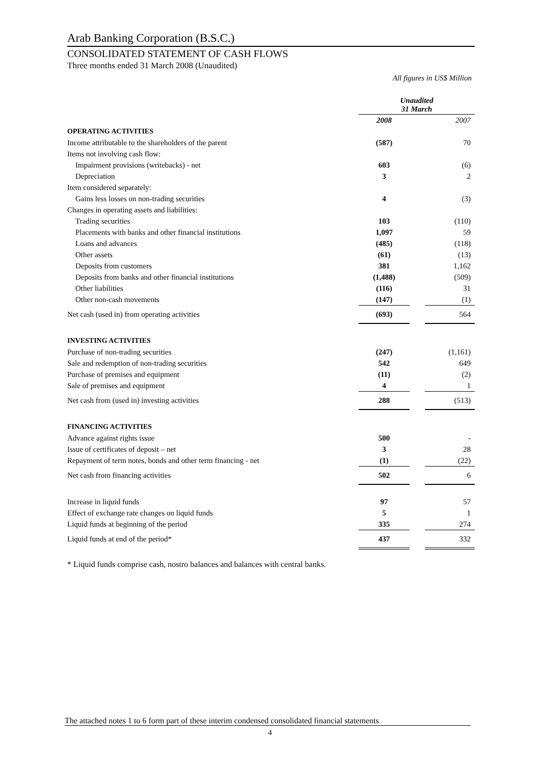Arab Banking Corporation (B.S.C.)
CONSOLIDATED STATEMENT OF CASH FLOWS
Three months ended 31 March 2008 (Unaudited)
All figures in US$ Million
| | Unaudited 31 March | | |
| | 2008 | | 2007 |
| OPERATING ACTIVITIES | | | |
| Income attributable to the shareholders of the parent | (587) | | 70 |
| Items not involving cash flow: | | | |
| Impairment provisions (writebacks) - net | 603 | | (6) |
| Depreciation | 3 | | 2 |
| Item considered separately: | | | |
| Gains less losses on non-trading securities | 4 | | (3) |
| Changes in operating assets and liabilities: | | | |
| Trading securities | 103 | | (110) |
| Placements with banks and other financial institutions | 1,097 | | 59 |
| Loans and advances | (485) | | (118) |
| Other assets | (61) | | (13) |
| Deposits from customers | 381 | | 1,162 |
| Deposits from banks and other financial institutions | (1,488) | | (509) |
| Other liabilities | (116) | | 31 |
| Other non-cash movements | (147) | | (1) |
| Net cash (used in) from operating activities | (693) | | 564 |
| INVESTING ACTIVITIES | | | |
| Purchase of non-trading securities | (247) | | (1,161) |
| Sale and redemption of non-trading securities | 542 | | 649 |
| Purchase of premises and equipment | (11) | | (2) |
| Sale of premises and equipment | 4 | | 1 |
| Net cash from (used in) investing activities | 288 | | (513) |
| FINANCING ACTIVITIES | | | |
| Advance against rights issue | 500 | | - |
| Issue of certificates of deposit – net | 3 | | 28 |
| Repayment of term notes, bonds and other term financing - net | (1) | | (22) |
| Net cash from financing activities | 502 | | 6 |
| Increase in liquid funds | 97 | | 57 |
| Effect of exchange rate changes on liquid funds | 5 | | 1 |
| Liquid funds at beginning of the period | 335 | | 274 |
| Liquid funds at end of the period* | 437 | | 332 |
* Liquid funds comprise cash, nostro balances and balances with central banks.
The attached notes 1 to 6 form part of these interim condensed consolidated financial statements
4